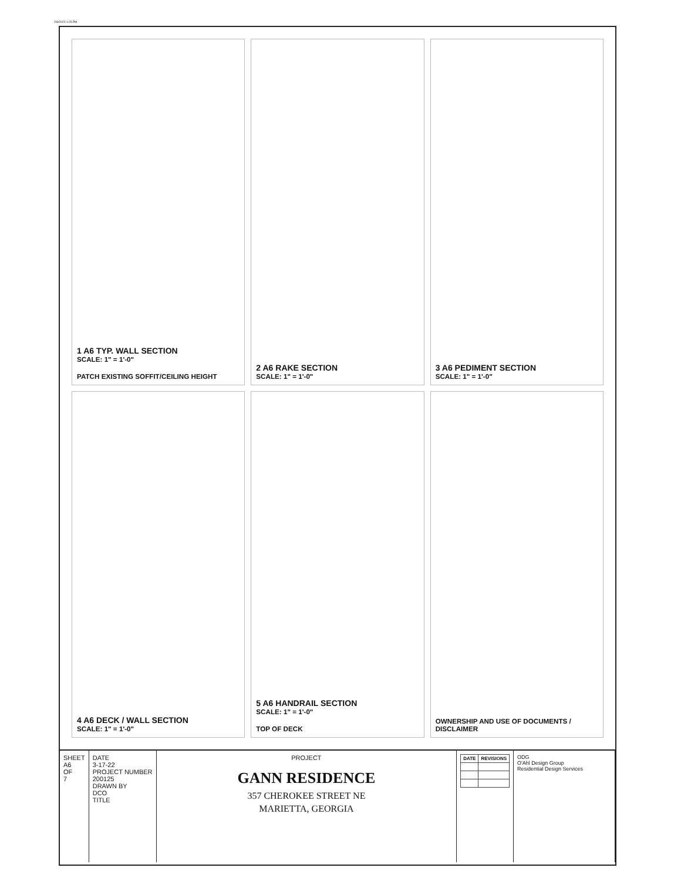2/8/2022 1:25 PM
1 A6 TYP. WALL SECTION
SCALE: 1" = 1'-0"
PATCH EXISTING SOFFIT/CEILING HEIGHT
2 A6 RAKE SECTION
SCALE: 1" = 1'-0"
3 A6 PEDIMENT SECTION
SCALE: 1" = 1'-0"
4 A6 DECK / WALL SECTION
SCALE: 1" = 1'-0"
5 A6 HANDRAIL SECTION
SCALE: 1" = 1'-0"
TOP OF DECK
OWNERSHIP AND USE OF DOCUMENTS / DISCLAIMER
SHEET
A6
OF
7
DATE
3-17-22
PROJECT NUMBER
200125
DRAWN BY
DCO
TITLE
PROJECT
GANN RESIDENCE
357 CHEROKEE STREET NE
MARIETTA, GEORGIA
| DATE | REVISIONS |
| --- | --- |
ODG
O'Ahl Design Group
Residential Design Services